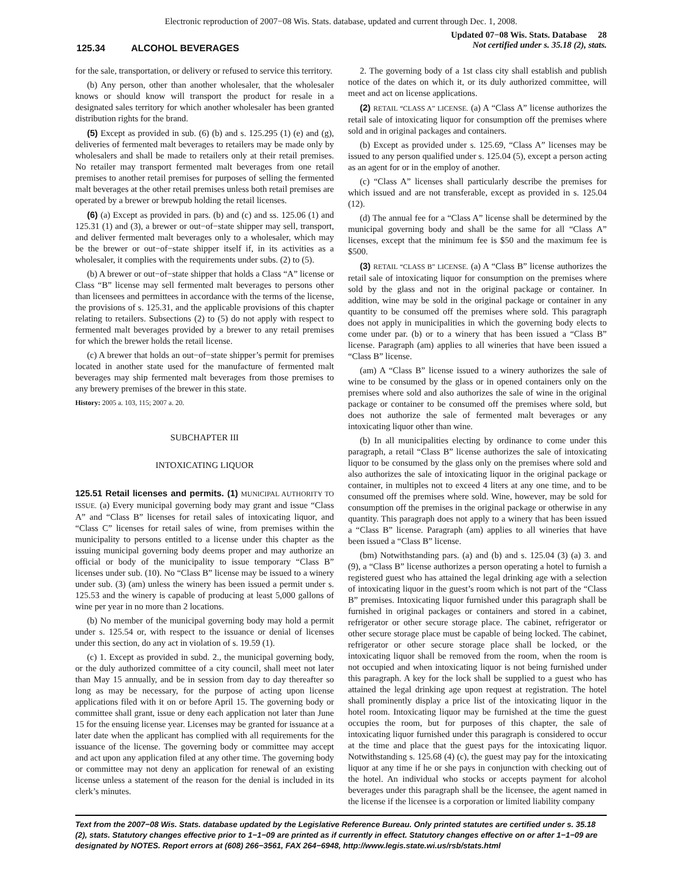Electronic reproduction of 2007−08 Wis. Stats. database, updated and current through Dec. 1, 2008.
125.34 ALCOHOL BEVERAGES
Updated 07−08 Wis. Stats. Database 28
Not certified under s. 35.18 (2), stats.
for the sale, transportation, or delivery or refused to service this territory.
(b) Any person, other than another wholesaler, that the wholesaler knows or should know will transport the product for resale in a designated sales territory for which another wholesaler has been granted distribution rights for the brand.
(5) Except as provided in sub. (6) (b) and s. 125.295 (1) (e) and (g), deliveries of fermented malt beverages to retailers may be made only by wholesalers and shall be made to retailers only at their retail premises. No retailer may transport fermented malt beverages from one retail premises to another retail premises for purposes of selling the fermented malt beverages at the other retail premises unless both retail premises are operated by a brewer or brewpub holding the retail licenses.
(6) (a) Except as provided in pars. (b) and (c) and ss. 125.06 (1) and 125.31 (1) and (3), a brewer or out−of−state shipper may sell, transport, and deliver fermented malt beverages only to a wholesaler, which may be the brewer or out−of−state shipper itself if, in its activities as a wholesaler, it complies with the requirements under subs. (2) to (5).
(b) A brewer or out−of−state shipper that holds a Class “A” license or Class “B” license may sell fermented malt beverages to persons other than licensees and permittees in accordance with the terms of the license, the provisions of s. 125.31, and the applicable provisions of this chapter relating to retailers. Subsections (2) to (5) do not apply with respect to fermented malt beverages provided by a brewer to any retail premises for which the brewer holds the retail license.
(c) A brewer that holds an out−of−state shipper’s permit for premises located in another state used for the manufacture of fermented malt beverages may ship fermented malt beverages from those premises to any brewery premises of the brewer in this state.
History: 2005 a. 103, 115; 2007 a. 20.
SUBCHAPTER III
INTOXICATING LIQUOR
125.51 Retail licenses and permits. (1) MUNICIPAL AUTHORITY TO ISSUE. (a) Every municipal governing body may grant and issue “Class A” and “Class B” licenses for retail sales of intoxicating liquor, and “Class C” licenses for retail sales of wine, from premises within the municipality to persons entitled to a license under this chapter as the issuing municipal governing body deems proper and may authorize an official or body of the municipality to issue temporary “Class B” licenses under sub. (10). No “Class B” license may be issued to a winery under sub. (3) (am) unless the winery has been issued a permit under s. 125.53 and the winery is capable of producing at least 5,000 gallons of wine per year in no more than 2 locations.
(b) No member of the municipal governing body may hold a permit under s. 125.54 or, with respect to the issuance or denial of licenses under this section, do any act in violation of s. 19.59 (1).
(c) 1. Except as provided in subd. 2., the municipal governing body, or the duly authorized committee of a city council, shall meet not later than May 15 annually, and be in session from day to day thereafter so long as may be necessary, for the purpose of acting upon license applications filed with it on or before April 15. The governing body or committee shall grant, issue or deny each application not later than June 15 for the ensuing license year. Licenses may be granted for issuance at a later date when the applicant has complied with all requirements for the issuance of the license. The governing body or committee may accept and act upon any application filed at any other time. The governing body or committee may not deny an application for renewal of an existing license unless a statement of the reason for the denial is included in its clerk’s minutes.
2. The governing body of a 1st class city shall establish and publish notice of the dates on which it, or its duly authorized committee, will meet and act on license applications.
(2) RETAIL “CLASS A” LICENSE. (a) A “Class A” license authorizes the retail sale of intoxicating liquor for consumption off the premises where sold and in original packages and containers.
(b) Except as provided under s. 125.69, “Class A” licenses may be issued to any person qualified under s. 125.04 (5), except a person acting as an agent for or in the employ of another.
(c) “Class A” licenses shall particularly describe the premises for which issued and are not transferable, except as provided in s. 125.04 (12).
(d) The annual fee for a “Class A” license shall be determined by the municipal governing body and shall be the same for all “Class A” licenses, except that the minimum fee is $50 and the maximum fee is $500.
(3) RETAIL “CLASS B” LICENSE. (a) A “Class B” license authorizes the retail sale of intoxicating liquor for consumption on the premises where sold by the glass and not in the original package or container. In addition, wine may be sold in the original package or container in any quantity to be consumed off the premises where sold. This paragraph does not apply in municipalities in which the governing body elects to come under par. (b) or to a winery that has been issued a “Class B” license. Paragraph (am) applies to all wineries that have been issued a “Class B” license.
(am) A “Class B” license issued to a winery authorizes the sale of wine to be consumed by the glass or in opened containers only on the premises where sold and also authorizes the sale of wine in the original package or container to be consumed off the premises where sold, but does not authorize the sale of fermented malt beverages or any intoxicating liquor other than wine.
(b) In all municipalities electing by ordinance to come under this paragraph, a retail “Class B” license authorizes the sale of intoxicating liquor to be consumed by the glass only on the premises where sold and also authorizes the sale of intoxicating liquor in the original package or container, in multiples not to exceed 4 liters at any one time, and to be consumed off the premises where sold. Wine, however, may be sold for consumption off the premises in the original package or otherwise in any quantity. This paragraph does not apply to a winery that has been issued a “Class B” license. Paragraph (am) applies to all wineries that have been issued a “Class B” license.
(bm) Notwithstanding pars. (a) and (b) and s. 125.04 (3) (a) 3. and (9), a “Class B” license authorizes a person operating a hotel to furnish a registered guest who has attained the legal drinking age with a selection of intoxicating liquor in the guest’s room which is not part of the “Class B” premises. Intoxicating liquor furnished under this paragraph shall be furnished in original packages or containers and stored in a cabinet, refrigerator or other secure storage place. The cabinet, refrigerator or other secure storage place must be capable of being locked. The cabinet, refrigerator or other secure storage place shall be locked, or the intoxicating liquor shall be removed from the room, when the room is not occupied and when intoxicating liquor is not being furnished under this paragraph. A key for the lock shall be supplied to a guest who has attained the legal drinking age upon request at registration. The hotel shall prominently display a price list of the intoxicating liquor in the hotel room. Intoxicating liquor may be furnished at the time the guest occupies the room, but for purposes of this chapter, the sale of intoxicating liquor furnished under this paragraph is considered to occur at the time and place that the guest pays for the intoxicating liquor. Notwithstanding s. 125.68 (4) (c), the guest may pay for the intoxicating liquor at any time if he or she pays in conjunction with checking out of the hotel. An individual who stocks or accepts payment for alcohol beverages under this paragraph shall be the licensee, the agent named in the license if the licensee is a corporation or limited liability company
Text from the 2007−08 Wis. Stats. database updated by the Legislative Reference Bureau. Only printed statutes are certified under s. 35.18 (2), stats. Statutory changes effective prior to 1−1−09 are printed as if currently in effect. Statutory changes effective on or after 1−1−09 are designated by NOTES. Report errors at (608) 266−3561, FAX 264−6948, http://www.legis.state.wi.us/rsb/stats.html